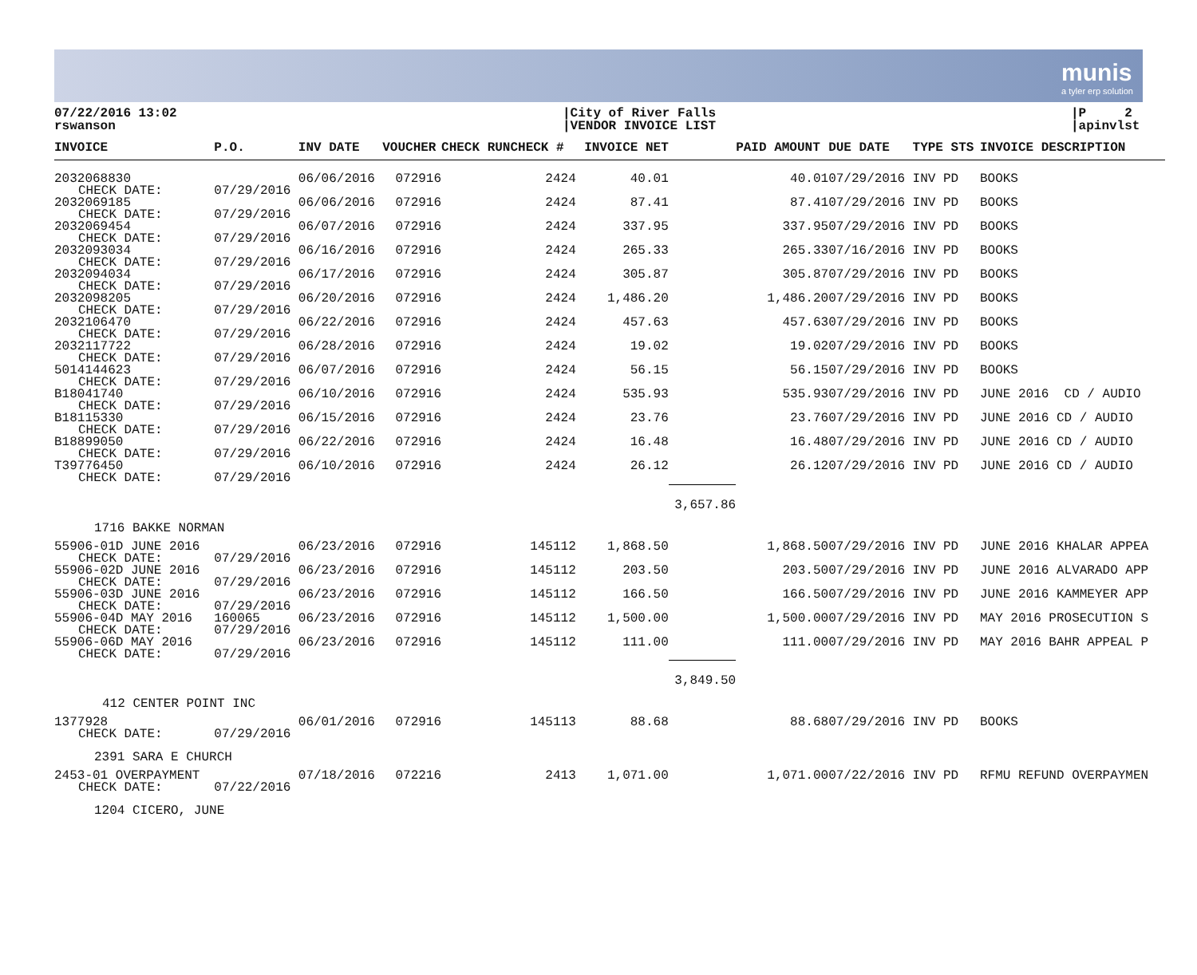munis
a tyler erp solution
07/22/2016 13:02
rswanson
|City of River Falls
|VENDOR INVOICE LIST
|P 2
|apinvlst
| INVOICE | P.O. | INV DATE | VOUCHER | CHECK RUNCHECK # | INVOICE NET | | PAID AMOUNT | DUE DATE | TYPE STS | INVOICE DESCRIPTION |
| --- | --- | --- | --- | --- | --- | --- | --- | --- | --- | --- |
| 2032068830 CHECK DATE: | 07/29/2016 | 06/06/2016 | 072916 | 2424 | 40.01 | | 40.01 | 07/29/2016 | INV PD | BOOKS |
| 2032069185 CHECK DATE: | 07/29/2016 | 06/06/2016 | 072916 | 2424 | 87.41 | | 87.41 | 07/29/2016 | INV PD | BOOKS |
| 2032069454 CHECK DATE: | 07/29/2016 | 06/07/2016 | 072916 | 2424 | 337.95 | | 337.95 | 07/29/2016 | INV PD | BOOKS |
| 2032093034 CHECK DATE: | 07/29/2016 | 06/16/2016 | 072916 | 2424 | 265.33 | | 265.33 | 07/16/2016 | INV PD | BOOKS |
| 2032094034 CHECK DATE: | 07/29/2016 | 06/17/2016 | 072916 | 2424 | 305.87 | | 305.87 | 07/29/2016 | INV PD | BOOKS |
| 2032098205 CHECK DATE: | 07/29/2016 | 06/20/2016 | 072916 | 2424 | 1,486.20 | | 1,486.20 | 07/29/2016 | INV PD | BOOKS |
| 2032106470 CHECK DATE: | 07/29/2016 | 06/22/2016 | 072916 | 2424 | 457.63 | | 457.63 | 07/29/2016 | INV PD | BOOKS |
| 2032117722 CHECK DATE: | 07/29/2016 | 06/28/2016 | 072916 | 2424 | 19.02 | | 19.02 | 07/29/2016 | INV PD | BOOKS |
| 5014144623 CHECK DATE: | 07/29/2016 | 06/07/2016 | 072916 | 2424 | 56.15 | | 56.15 | 07/29/2016 | INV PD | BOOKS |
| B18041740 CHECK DATE: | 07/29/2016 | 06/10/2016 | 072916 | 2424 | 535.93 | | 535.93 | 07/29/2016 | INV PD | JUNE 2016 CD / AUDIO |
| B18115330 CHECK DATE: | 07/29/2016 | 06/15/2016 | 072916 | 2424 | 23.76 | | 23.76 | 07/29/2016 | INV PD | JUNE 2016 CD / AUDIO |
| B18899050 CHECK DATE: | 07/29/2016 | 06/22/2016 | 072916 | 2424 | 16.48 | | 16.48 | 07/29/2016 | INV PD | JUNE 2016 CD / AUDIO |
| T39776450 CHECK DATE: | 07/29/2016 | 06/10/2016 | 072916 | 2424 | 26.12 | | 26.12 | 07/29/2016 | INV PD | JUNE 2016 CD / AUDIO |
| | | | | | | 3,657.86 | | | | |
| 1716 BAKKE NORMAN | | | | | | | | | | |
| 55906-01D JUNE 2016 CHECK DATE: | 07/29/2016 | 06/23/2016 | 072916 | 145112 | 1,868.50 | | 1,868.50 | 07/29/2016 | INV PD | JUNE 2016 KHALAR APPEA |
| 55906-02D JUNE 2016 CHECK DATE: | 07/29/2016 | 06/23/2016 | 072916 | 145112 | 203.50 | | 203.50 | 07/29/2016 | INV PD | JUNE 2016 ALVARADO APP |
| 55906-03D JUNE 2016 CHECK DATE: | 07/29/2016 | 06/23/2016 | 072916 | 145112 | 166.50 | | 166.50 | 07/29/2016 | INV PD | JUNE 2016 KAMMEYER APP |
| 55906-04D MAY 2016 CHECK DATE: | 160065 07/29/2016 | 06/23/2016 | 072916 | 145112 | 1,500.00 | | 1,500.00 | 07/29/2016 | INV PD | MAY 2016 PROSECUTION S |
| 55906-06D MAY 2016 CHECK DATE: | 07/29/2016 | 06/23/2016 | 072916 | 145112 | 111.00 | | 111.00 | 07/29/2016 | INV PD | MAY 2016 BAHR APPEAL P |
| | | | | | | 3,849.50 | | | | |
| 412 CENTER POINT INC | | | | | | | | | | |
| 1377928 CHECK DATE: | 07/29/2016 | 06/01/2016 | 072916 | 145113 | 88.68 | | 88.68 | 07/29/2016 | INV PD | BOOKS |
| 2391 SARA E CHURCH | | | | | | | | | | |
| 2453-01 OVERPAYMENT CHECK DATE: | 07/22/2016 | 07/18/2016 | 072216 | 2413 | 1,071.00 | | 1,071.00 | 07/22/2016 | INV PD | RFMU REFUND OVERPAYMEN |
| 1204 CICERO, JUNE | | | | | | | | | | |